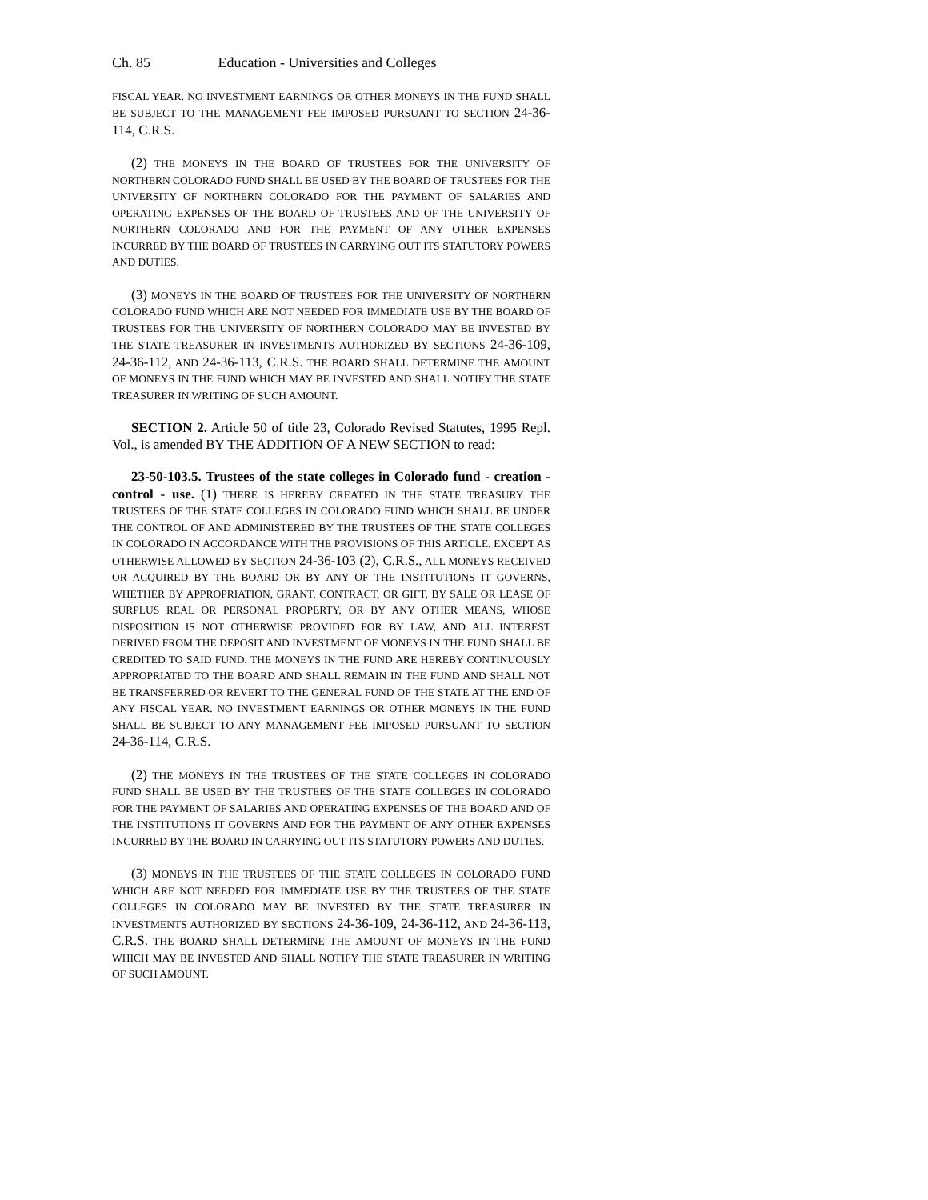Ch. 85 Education - Universities and Colleges
FISCAL YEAR. NO INVESTMENT EARNINGS OR OTHER MONEYS IN THE FUND SHALL BE SUBJECT TO THE MANAGEMENT FEE IMPOSED PURSUANT TO SECTION 24-36-114, C.R.S.
(2) THE MONEYS IN THE BOARD OF TRUSTEES FOR THE UNIVERSITY OF NORTHERN COLORADO FUND SHALL BE USED BY THE BOARD OF TRUSTEES FOR THE UNIVERSITY OF NORTHERN COLORADO FOR THE PAYMENT OF SALARIES AND OPERATING EXPENSES OF THE BOARD OF TRUSTEES AND OF THE UNIVERSITY OF NORTHERN COLORADO AND FOR THE PAYMENT OF ANY OTHER EXPENSES INCURRED BY THE BOARD OF TRUSTEES IN CARRYING OUT ITS STATUTORY POWERS AND DUTIES.
(3) MONEYS IN THE BOARD OF TRUSTEES FOR THE UNIVERSITY OF NORTHERN COLORADO FUND WHICH ARE NOT NEEDED FOR IMMEDIATE USE BY THE BOARD OF TRUSTEES FOR THE UNIVERSITY OF NORTHERN COLORADO MAY BE INVESTED BY THE STATE TREASURER IN INVESTMENTS AUTHORIZED BY SECTIONS 24-36-109, 24-36-112, AND 24-36-113, C.R.S. THE BOARD SHALL DETERMINE THE AMOUNT OF MONEYS IN THE FUND WHICH MAY BE INVESTED AND SHALL NOTIFY THE STATE TREASURER IN WRITING OF SUCH AMOUNT.
SECTION 2. Article 50 of title 23, Colorado Revised Statutes, 1995 Repl. Vol., is amended BY THE ADDITION OF A NEW SECTION to read:
23-50-103.5. Trustees of the state colleges in Colorado fund - creation - control - use. (1) THERE IS HEREBY CREATED IN THE STATE TREASURY THE TRUSTEES OF THE STATE COLLEGES IN COLORADO FUND WHICH SHALL BE UNDER THE CONTROL OF AND ADMINISTERED BY THE TRUSTEES OF THE STATE COLLEGES IN COLORADO IN ACCORDANCE WITH THE PROVISIONS OF THIS ARTICLE. EXCEPT AS OTHERWISE ALLOWED BY SECTION 24-36-103 (2), C.R.S., ALL MONEYS RECEIVED OR ACQUIRED BY THE BOARD OR BY ANY OF THE INSTITUTIONS IT GOVERNS, WHETHER BY APPROPRIATION, GRANT, CONTRACT, OR GIFT, BY SALE OR LEASE OF SURPLUS REAL OR PERSONAL PROPERTY, OR BY ANY OTHER MEANS, WHOSE DISPOSITION IS NOT OTHERWISE PROVIDED FOR BY LAW, AND ALL INTEREST DERIVED FROM THE DEPOSIT AND INVESTMENT OF MONEYS IN THE FUND SHALL BE CREDITED TO SAID FUND. THE MONEYS IN THE FUND ARE HEREBY CONTINUOUSLY APPROPRIATED TO THE BOARD AND SHALL REMAIN IN THE FUND AND SHALL NOT BE TRANSFERRED OR REVERT TO THE GENERAL FUND OF THE STATE AT THE END OF ANY FISCAL YEAR. NO INVESTMENT EARNINGS OR OTHER MONEYS IN THE FUND SHALL BE SUBJECT TO ANY MANAGEMENT FEE IMPOSED PURSUANT TO SECTION 24-36-114, C.R.S.
(2) THE MONEYS IN THE TRUSTEES OF THE STATE COLLEGES IN COLORADO FUND SHALL BE USED BY THE TRUSTEES OF THE STATE COLLEGES IN COLORADO FOR THE PAYMENT OF SALARIES AND OPERATING EXPENSES OF THE BOARD AND OF THE INSTITUTIONS IT GOVERNS AND FOR THE PAYMENT OF ANY OTHER EXPENSES INCURRED BY THE BOARD IN CARRYING OUT ITS STATUTORY POWERS AND DUTIES.
(3) MONEYS IN THE TRUSTEES OF THE STATE COLLEGES IN COLORADO FUND WHICH ARE NOT NEEDED FOR IMMEDIATE USE BY THE TRUSTEES OF THE STATE COLLEGES IN COLORADO MAY BE INVESTED BY THE STATE TREASURER IN INVESTMENTS AUTHORIZED BY SECTIONS 24-36-109, 24-36-112, AND 24-36-113, C.R.S. THE BOARD SHALL DETERMINE THE AMOUNT OF MONEYS IN THE FUND WHICH MAY BE INVESTED AND SHALL NOTIFY THE STATE TREASURER IN WRITING OF SUCH AMOUNT.